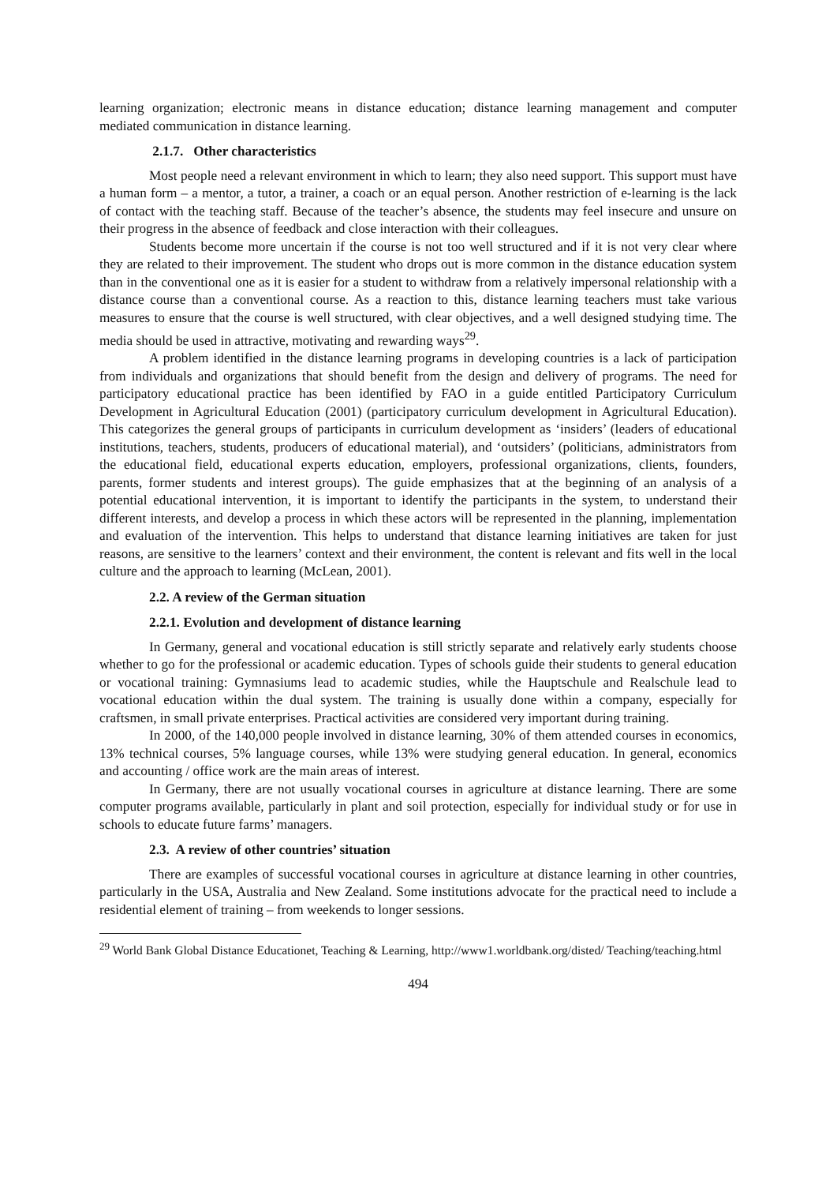learning organization; electronic means in distance education; distance learning management and computer mediated communication in distance learning.
2.1.7. Other characteristics
Most people need a relevant environment in which to learn; they also need support. This support must have a human form – a mentor, a tutor, a trainer, a coach or an equal person. Another restriction of e-learning is the lack of contact with the teaching staff. Because of the teacher’s absence, the students may feel insecure and unsure on their progress in the absence of feedback and close interaction with their colleagues.
Students become more uncertain if the course is not too well structured and if it is not very clear where they are related to their improvement. The student who drops out is more common in the distance education system than in the conventional one as it is easier for a student to withdraw from a relatively impersonal relationship with a distance course than a conventional course. As a reaction to this, distance learning teachers must take various measures to ensure that the course is well structured, with clear objectives, and a well designed studying time. The media should be used in attractive, motivating and rewarding ways<sup>29</sup>.
A problem identified in the distance learning programs in developing countries is a lack of participation from individuals and organizations that should benefit from the design and delivery of programs. The need for participatory educational practice has been identified by FAO in a guide entitled Participatory Curriculum Development in Agricultural Education (2001) (participatory curriculum development in Agricultural Education). This categorizes the general groups of participants in curriculum development as ‘insiders’ (leaders of educational institutions, teachers, students, producers of educational material), and ‘outsiders’ (politicians, administrators from the educational field, educational experts education, employers, professional organizations, clients, founders, parents, former students and interest groups). The guide emphasizes that at the beginning of an analysis of a potential educational intervention, it is important to identify the participants in the system, to understand their different interests, and develop a process in which these actors will be represented in the planning, implementation and evaluation of the intervention. This helps to understand that distance learning initiatives are taken for just reasons, are sensitive to the learners’ context and their environment, the content is relevant and fits well in the local culture and the approach to learning (McLean, 2001).
2.2. A review of the German situation
2.2.1. Evolution and development of distance learning
In Germany, general and vocational education is still strictly separate and relatively early students choose whether to go for the professional or academic education. Types of schools guide their students to general education or vocational training: Gymnasiums lead to academic studies, while the Hauptschule and Realschule lead to vocational education within the dual system. The training is usually done within a company, especially for craftsmen, in small private enterprises. Practical activities are considered very important during training.
In 2000, of the 140,000 people involved in distance learning, 30% of them attended courses in economics, 13% technical courses, 5% language courses, while 13% were studying general education. In general, economics and accounting / office work are the main areas of interest.
In Germany, there are not usually vocational courses in agriculture at distance learning. There are some computer programs available, particularly in plant and soil protection, especially for individual study or for use in schools to educate future farms’ managers.
2.3. A review of other countries’ situation
There are examples of successful vocational courses in agriculture at distance learning in other countries, particularly in the USA, Australia and New Zealand. Some institutions advocate for the practical need to include a residential element of training – from weekends to longer sessions.
<sup>29</sup> World Bank Global Distance Educationet, Teaching & Learning, http://www1.worldbank.org/disted/ Teaching/teaching.html
494